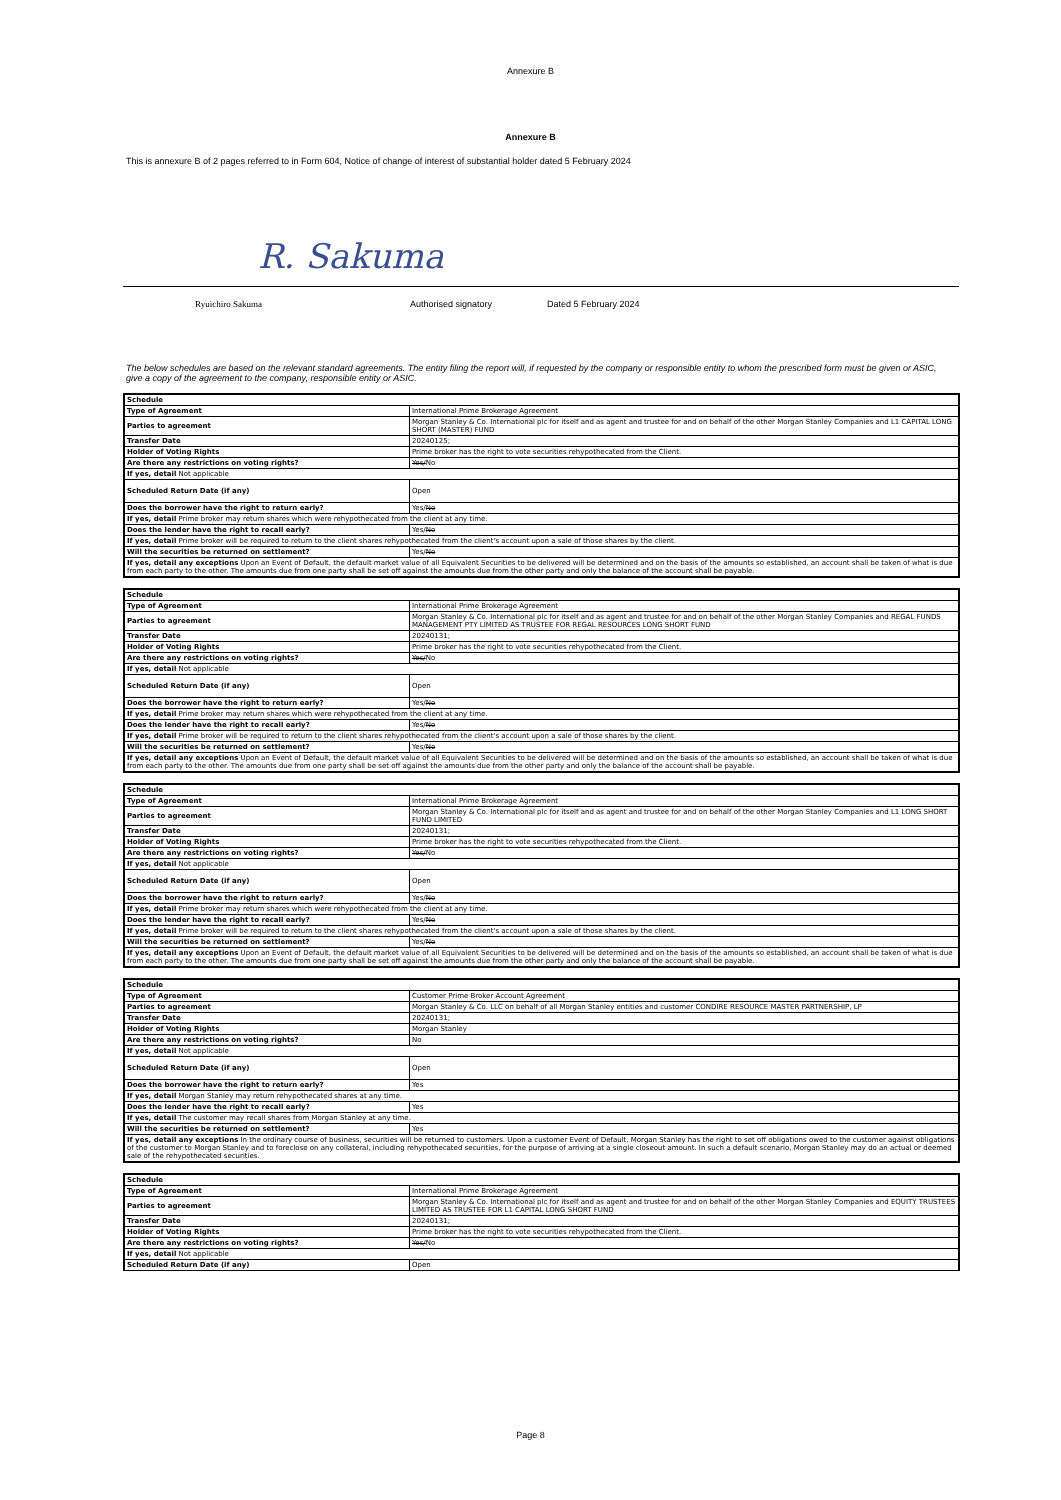Annexure B
Annexure B
This is annexure B of 2 pages referred to in Form 604, Notice of change of interest of substantial holder dated 5 February 2024
R. Sakuma
Ryuichiro Sakuma Authorised signatory Dated 5 February 2024
The below schedules are based on the relevant standard agreements. The entity filing the report will, if requested by the company or responsible entity to whom the prescribed form must be given or ASIC, give a copy of the agreement to the company, responsible entity or ASIC.
| Schedule | |
| Type of Agreement | International Prime Brokerage Agreement |
| Parties to agreement | Morgan Stanley & Co. International plc for itself and as agent and trustee for and on behalf of the other Morgan Stanley Companies and L1 CAPITAL LONG SHORT (MASTER) FUND |
| Transfer Date | 20240125; |
| Holder of Voting Rights | Prime broker has the right to vote securities rehypothecated from the Client. |
| Are there any restrictions on voting rights? | Yes/ No |
| If yes, detail Not applicable | |
| Scheduled Return Date (if any) | Open |
| Does the borrower have the right to return early? | Yes/ No |
| If yes, detail Prime broker may return shares which were rehypothecated from the client at any time. | |
| Does the lender have the right to recall early? | Yes/ No |
| If yes, detail Prime broker will be required to return to the client shares rehypothecated from the client's account upon a sale of those shares by the client. | |
| Will the securities be returned on settlement? | Yes/ No |
| If yes, detail any exceptions Upon an Event of Default, the default market value of all Equivalent Securities to be delivered will be determined and on the basis of the amounts so established, an account shall be taken of what is due from each party to the other. The amounts due from one party shall be set off against the amounts due from the other party and only the balance of the account shall be payable. | |
| Schedule | |
| Type of Agreement | International Prime Brokerage Agreement |
| Parties to agreement | Morgan Stanley & Co. International plc for itself and as agent and trustee for and on behalf of the other Morgan Stanley Companies and REGAL FUNDS MANAGEMENT PTY LIMITED AS TRUSTEE FOR REGAL RESOURCES LONG SHORT FUND |
| Transfer Date | 20240131; |
| Holder of Voting Rights | Prime broker has the right to vote securities rehypothecated from the Client. |
| Are there any restrictions on voting rights? | Yes/ No |
| If yes, detail Not applicable | |
| Scheduled Return Date (if any) | Open |
| Does the borrower have the right to return early? | Yes/ No |
| If yes, detail Prime broker may return shares which were rehypothecated from the client at any time. | |
| Does the lender have the right to recall early? | Yes/ No |
| If yes, detail Prime broker will be required to return to the client shares rehypothecated from the client's account upon a sale of those shares by the client. | |
| Will the securities be returned on settlement? | Yes/ No |
| If yes, detail any exceptions Upon an Event of Default, the default market value of all Equivalent Securities to be delivered will be determined and on the basis of the amounts so established, an account shall be taken of what is due from each party to the other. The amounts due from one party shall be set off against the amounts due from the other party and only the balance of the account shall be payable. | |
| Schedule | |
| Type of Agreement | International Prime Brokerage Agreement |
| Parties to agreement | Morgan Stanley & Co. International plc for itself and as agent and trustee for and on behalf of the other Morgan Stanley Companies and L1 LONG SHORT FUND LIMITED |
| Transfer Date | 20240131; |
| Holder of Voting Rights | Prime broker has the right to vote securities rehypothecated from the Client. |
| Are there any restrictions on voting rights? | Yes/ No |
| If yes, detail Not applicable | |
| Scheduled Return Date (if any) | Open |
| Does the borrower have the right to return early? | Yes/ No |
| If yes, detail Prime broker may return shares which were rehypothecated from the client at any time. | |
| Does the lender have the right to recall early? | Yes/ No |
| If yes, detail Prime broker will be required to return to the client shares rehypothecated from the client's account upon a sale of those shares by the client. | |
| Will the securities be returned on settlement? | Yes/ No |
| If yes, detail any exceptions Upon an Event of Default, the default market value of all Equivalent Securities to be delivered will be determined and on the basis of the amounts so established, an account shall be taken of what is due from each party to the other. The amounts due from one party shall be set off against the amounts due from the other party and only the balance of the account shall be payable. | |
| Schedule | |
| Type of Agreement | Customer Prime Broker Account Agreement |
| Parties to agreement | Morgan Stanley & Co. LLC on behalf of all Morgan Stanley entities and customer CONDIRE RESOURCE MASTER PARTNERSHIP, LP |
| Transfer Date | 20240131; |
| Holder of Voting Rights | Morgan Stanley |
| Are there any restrictions on voting rights? | No |
| If yes, detail Not applicable | |
| Scheduled Return Date (if any) | Open |
| Does the borrower have the right to return early? | Yes |
| If yes, detail Morgan Stanley may return rehypothecated shares at any time. | |
| Does the lender have the right to recall early? | Yes |
| If yes, detail The customer may recall shares from Morgan Stanley at any time. | |
| Will the securities be returned on settlement? | Yes |
| If yes, detail any exceptions In the ordinary course of business, securities will be returned to customers. Upon a customer Event of Default, Morgan Stanley has the right to set off obligations owed to the customer against obligations of the customer to Morgan Stanley and to foreclose on any collateral, including rehypothecated securities, for the purpose of arriving at a single closeout amount. In such a default scenario, Morgan Stanley may do an actual or deemed sale of the rehypothecated securities. | |
| Schedule | |
| Type of Agreement | International Prime Brokerage Agreement |
| Parties to agreement | Morgan Stanley & Co. International plc for itself and as agent and trustee for and on behalf of the other Morgan Stanley Companies and EQUITY TRUSTEES LIMITED AS TRUSTEE FOR L1 CAPITAL LONG SHORT FUND |
| Transfer Date | 20240131; |
| Holder of Voting Rights | Prime broker has the right to vote securities rehypothecated from the Client. |
| Are there any restrictions on voting rights? | Yes/ No |
| If yes, detail Not applicable | |
| Scheduled Return Date (if any) | Open |
Page 8